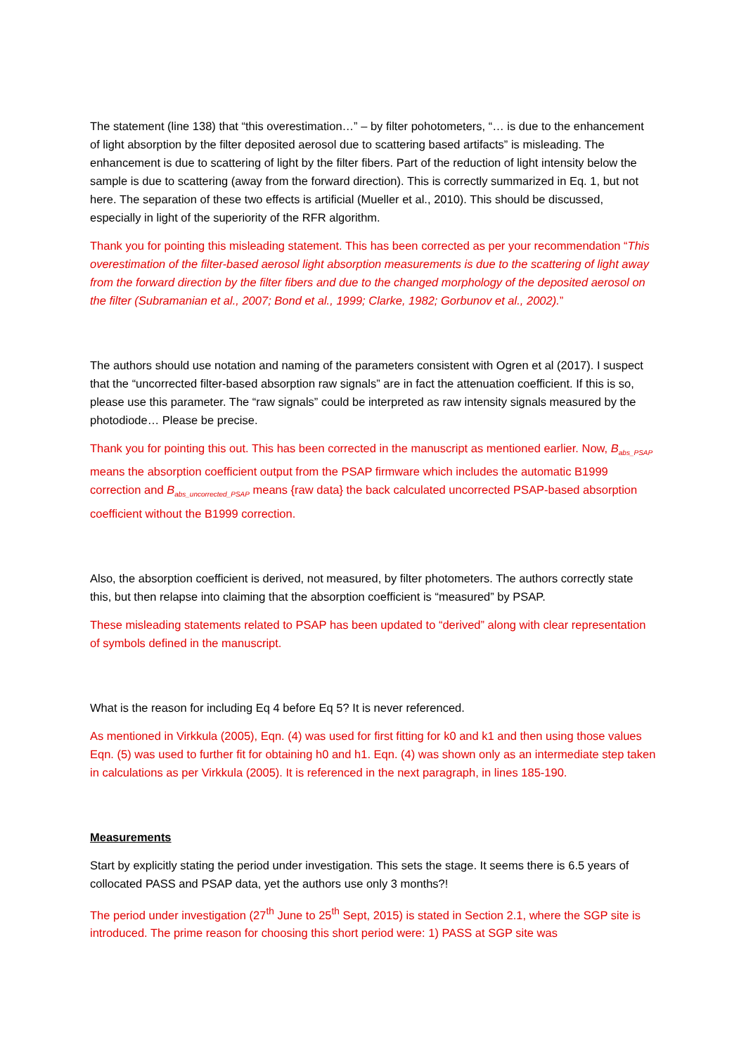The statement (line 138) that “this overestimation…” – by filter pohotometers, “… is due to the enhancement of light absorption by the filter deposited aerosol due to scattering based artifacts” is misleading. The enhancement is due to scattering of light by the filter fibers. Part of the reduction of light intensity below the sample is due to scattering (away from the forward direction). This is correctly summarized in Eq. 1, but not here. The separation of these two effects is artificial (Mueller et al., 2010). This should be discussed, especially in light of the superiority of the RFR algorithm.
Thank you for pointing this misleading statement. This has been corrected as per your recommendation “This overestimation of the filter-based aerosol light absorption measurements is due to the scattering of light away from the forward direction by the filter fibers and due to the changed morphology of the deposited aerosol on the filter (Subramanian et al., 2007; Bond et al., 1999; Clarke, 1982; Gorbunov et al., 2002).”
The authors should use notation and naming of the parameters consistent with Ogren et al (2017). I suspect that the “uncorrected filter-based absorption raw signals” are in fact the attenuation coefficient. If this is so, please use this parameter. The “raw signals” could be interpreted as raw intensity signals measured by the photodiode… Please be precise.
Thank you for pointing this out. This has been corrected in the manuscript as mentioned earlier. Now, B<sub>abs_PSAP</sub> means the absorption coefficient output from the PSAP firmware which includes the automatic B1999 correction and B<sub>abs_uncorrected_PSAP</sub> means {raw data} the back calculated uncorrected PSAP-based absorption coefficient without the B1999 correction.
Also, the absorption coefficient is derived, not measured, by filter photometers. The authors correctly state this, but then relapse into claiming that the absorption coefficient is “measured” by PSAP.
These misleading statements related to PSAP has been updated to “derived” along with clear representation of symbols defined in the manuscript.
What is the reason for including Eq 4 before Eq 5? It is never referenced.
As mentioned in Virkkula (2005), Eqn. (4) was used for first fitting for k0 and k1 and then using those values Eqn. (5) was used to further fit for obtaining h0 and h1. Eqn. (4) was shown only as an intermediate step taken in calculations as per Virkkula (2005). It is referenced in the next paragraph, in lines 185-190.
Measurements
Start by explicitly stating the period under investigation. This sets the stage. It seems there is 6.5 years of collocated PASS and PSAP data, yet the authors use only 3 months?!
The period under investigation (27<sup>th</sup> June to 25<sup>th</sup> Sept, 2015) is stated in Section 2.1, where the SGP site is introduced. The prime reason for choosing this short period were: 1) PASS at SGP site was